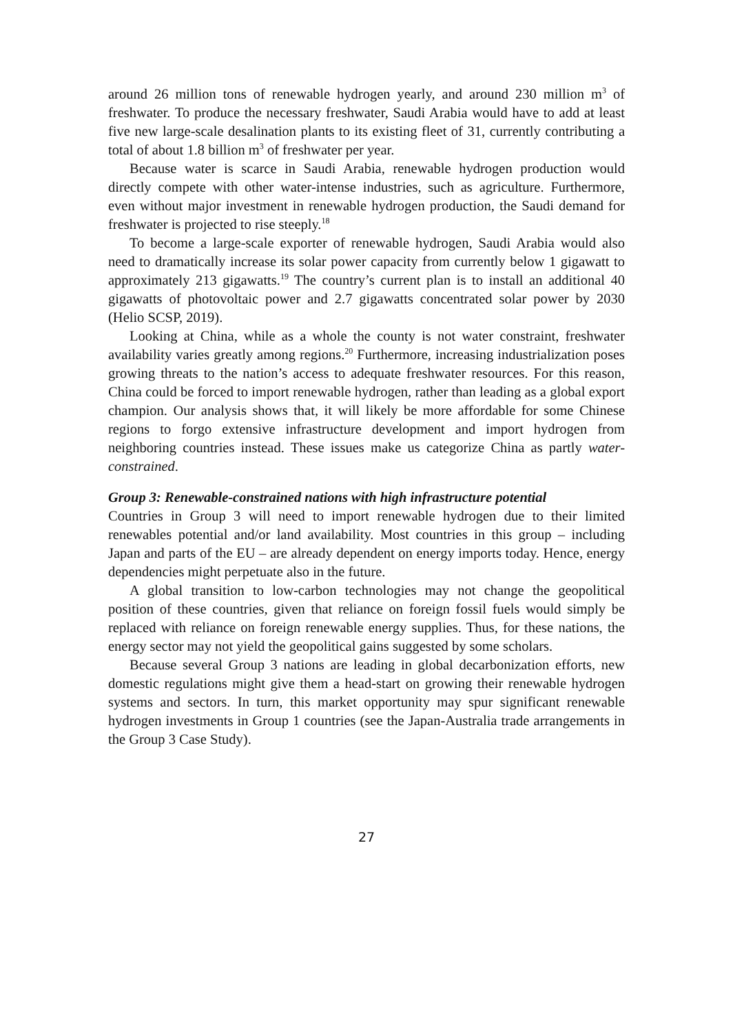around 26 million tons of renewable hydrogen yearly, and around 230 million m<sup>3</sup> of freshwater. To produce the necessary freshwater, Saudi Arabia would have to add at least five new large-scale desalination plants to its existing fleet of 31, currently contributing a total of about 1.8 billion m<sup>3</sup> of freshwater per year.
Because water is scarce in Saudi Arabia, renewable hydrogen production would directly compete with other water-intense industries, such as agriculture. Furthermore, even without major investment in renewable hydrogen production, the Saudi demand for freshwater is projected to rise steeply.<sup>18</sup>
To become a large-scale exporter of renewable hydrogen, Saudi Arabia would also need to dramatically increase its solar power capacity from currently below 1 gigawatt to approximately 213 gigawatts.<sup>19</sup> The country’s current plan is to install an additional 40 gigawatts of photovoltaic power and 2.7 gigawatts concentrated solar power by 2030 (Helio SCSP, 2019).
Looking at China, while as a whole the county is not water constraint, freshwater availability varies greatly among regions.<sup>20</sup> Furthermore, increasing industrialization poses growing threats to the nation’s access to adequate freshwater resources. For this reason, China could be forced to import renewable hydrogen, rather than leading as a global export champion. Our analysis shows that, it will likely be more affordable for some Chinese regions to forgo extensive infrastructure development and import hydrogen from neighboring countries instead. These issues make us categorize China as partly water-constrained.
Group 3: Renewable-constrained nations with high infrastructure potential
Countries in Group 3 will need to import renewable hydrogen due to their limited renewables potential and/or land availability. Most countries in this group – including Japan and parts of the EU – are already dependent on energy imports today. Hence, energy dependencies might perpetuate also in the future.
A global transition to low-carbon technologies may not change the geopolitical position of these countries, given that reliance on foreign fossil fuels would simply be replaced with reliance on foreign renewable energy supplies. Thus, for these nations, the energy sector may not yield the geopolitical gains suggested by some scholars.
Because several Group 3 nations are leading in global decarbonization efforts, new domestic regulations might give them a head-start on growing their renewable hydrogen systems and sectors. In turn, this market opportunity may spur significant renewable hydrogen investments in Group 1 countries (see the Japan-Australia trade arrangements in the Group 3 Case Study).
27